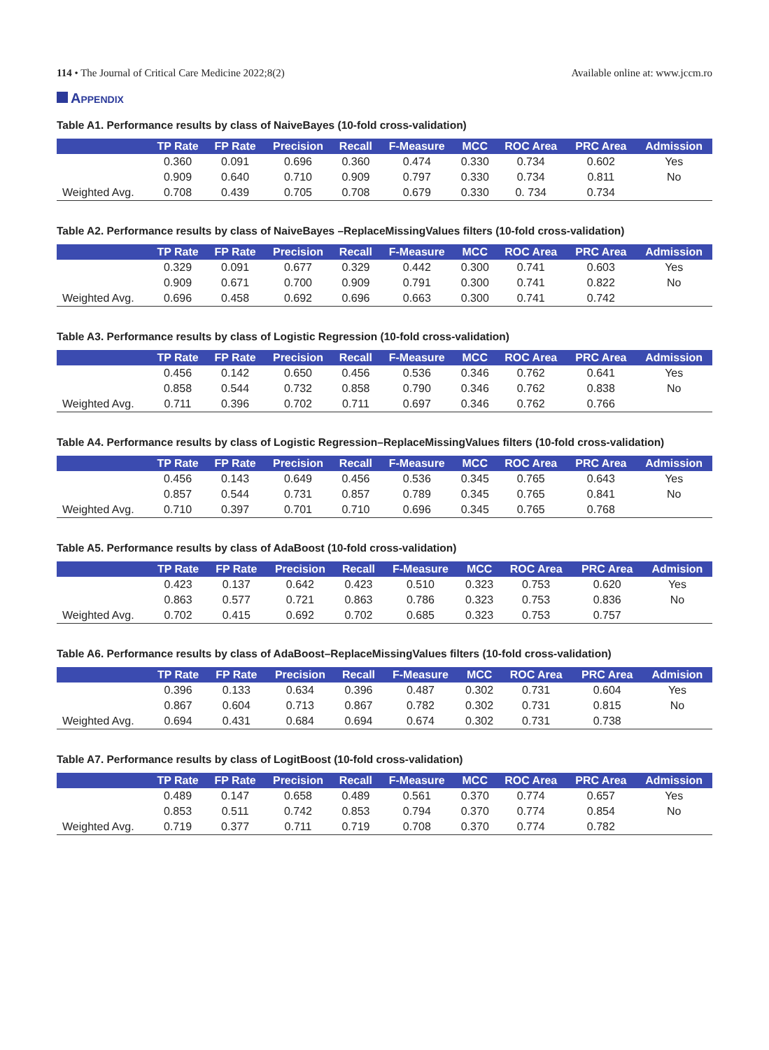114 • The Journal of Critical Care Medicine 2022;8(2)
Available online at: www.jccm.ro
Appendix
Table A1. Performance results by class of NaiveBayes (10-fold cross-validation)
| | TP Rate | FP Rate | Precision | Recall | F-Measure | MCC | ROC Area | PRC Area | Admission |
| --- | --- | --- | --- | --- | --- | --- | --- | --- | --- |
| | 0.360 | 0.091 | 0.696 | 0.360 | 0.474 | 0.330 | 0.734 | 0.602 | Yes |
| | 0.909 | 0.640 | 0.710 | 0.909 | 0.797 | 0.330 | 0.734 | 0.811 | No |
| Weighted Avg. | 0.708 | 0.439 | 0.705 | 0.708 | 0.679 | 0.330 | 0. 734 | 0.734 | |
Table A2. Performance results by class of NaiveBayes –ReplaceMissingValues filters (10-fold cross-validation)
| | TP Rate | FP Rate | Precision | Recall | F-Measure | MCC | ROC Area | PRC Area | Admission |
| --- | --- | --- | --- | --- | --- | --- | --- | --- | --- |
| | 0.329 | 0.091 | 0.677 | 0.329 | 0.442 | 0.300 | 0.741 | 0.603 | Yes |
| | 0.909 | 0.671 | 0.700 | 0.909 | 0.791 | 0.300 | 0.741 | 0.822 | No |
| Weighted Avg. | 0.696 | 0.458 | 0.692 | 0.696 | 0.663 | 0.300 | 0.741 | 0.742 | |
Table A3. Performance results by class of Logistic Regression (10-fold cross-validation)
| | TP Rate | FP Rate | Precision | Recall | F-Measure | MCC | ROC Area | PRC Area | Admission |
| --- | --- | --- | --- | --- | --- | --- | --- | --- | --- |
| | 0.456 | 0.142 | 0.650 | 0.456 | 0.536 | 0.346 | 0.762 | 0.641 | Yes |
| | 0.858 | 0.544 | 0.732 | 0.858 | 0.790 | 0.346 | 0.762 | 0.838 | No |
| Weighted Avg. | 0.711 | 0.396 | 0.702 | 0.711 | 0.697 | 0.346 | 0.762 | 0.766 | |
Table A4. Performance results by class of Logistic Regression–ReplaceMissingValues filters (10-fold cross-validation)
| | TP Rate | FP Rate | Precision | Recall | F-Measure | MCC | ROC Area | PRC Area | Admission |
| --- | --- | --- | --- | --- | --- | --- | --- | --- | --- |
| | 0.456 | 0.143 | 0.649 | 0.456 | 0.536 | 0.345 | 0.765 | 0.643 | Yes |
| | 0.857 | 0.544 | 0.731 | 0.857 | 0.789 | 0.345 | 0.765 | 0.841 | No |
| Weighted Avg. | 0.710 | 0.397 | 0.701 | 0.710 | 0.696 | 0.345 | 0.765 | 0.768 | |
Table A5. Performance results by class of AdaBoost (10-fold cross-validation)
| | TP Rate | FP Rate | Precision | Recall | F-Measure | MCC | ROC Area | PRC Area | Admision |
| --- | --- | --- | --- | --- | --- | --- | --- | --- | --- |
| | 0.423 | 0.137 | 0.642 | 0.423 | 0.510 | 0.323 | 0.753 | 0.620 | Yes |
| | 0.863 | 0.577 | 0.721 | 0.863 | 0.786 | 0.323 | 0.753 | 0.836 | No |
| Weighted Avg. | 0.702 | 0.415 | 0.692 | 0.702 | 0.685 | 0.323 | 0.753 | 0.757 | |
Table A6. Performance results by class of AdaBoost–ReplaceMissingValues filters (10-fold cross-validation)
| | TP Rate | FP Rate | Precision | Recall | F-Measure | MCC | ROC Area | PRC Area | Admision |
| --- | --- | --- | --- | --- | --- | --- | --- | --- | --- |
| | 0.396 | 0.133 | 0.634 | 0.396 | 0.487 | 0.302 | 0.731 | 0.604 | Yes |
| | 0.867 | 0.604 | 0.713 | 0.867 | 0.782 | 0.302 | 0.731 | 0.815 | No |
| Weighted Avg. | 0.694 | 0.431 | 0.684 | 0.694 | 0.674 | 0.302 | 0.731 | 0.738 | |
Table A7. Performance results by class of LogitBoost (10-fold cross-validation)
| | TP Rate | FP Rate | Precision | Recall | F-Measure | MCC | ROC Area | PRC Area | Admission |
| --- | --- | --- | --- | --- | --- | --- | --- | --- | --- |
| | 0.489 | 0.147 | 0.658 | 0.489 | 0.561 | 0.370 | 0.774 | 0.657 | Yes |
| | 0.853 | 0.511 | 0.742 | 0.853 | 0.794 | 0.370 | 0.774 | 0.854 | No |
| Weighted Avg. | 0.719 | 0.377 | 0.711 | 0.719 | 0.708 | 0.370 | 0.774 | 0.782 | |